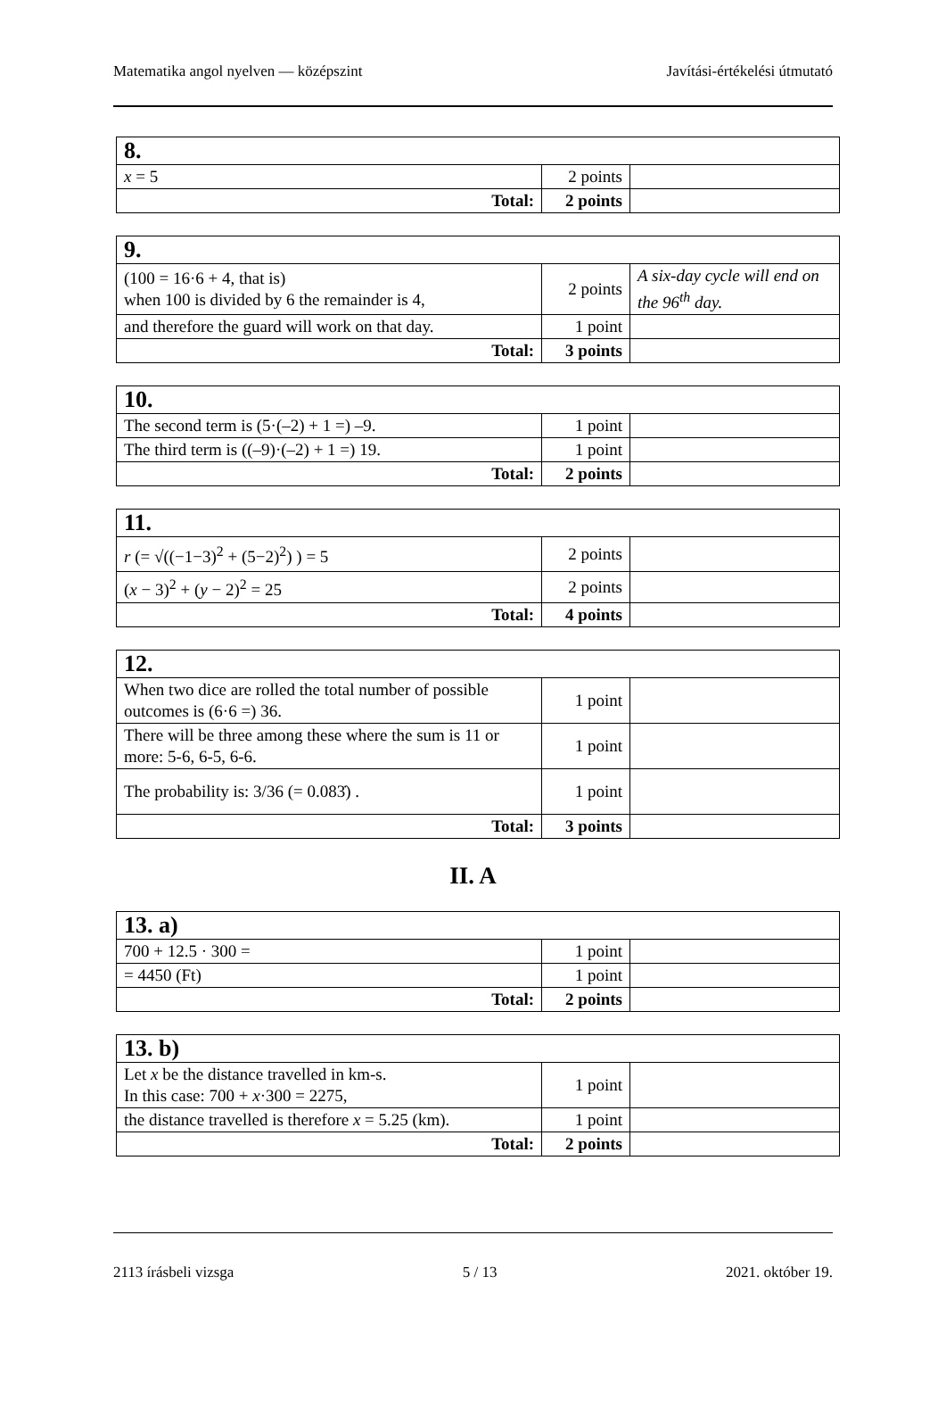Matematika angol nyelven — középszint Javítási-értékelési útmutató
| 8. | | |
| x = 5 | 2 points | |
| Total: | 2 points | |
| 9. | | |
| (100 = 16·6 + 4, that is) when 100 is divided by 6 the remainder is 4, | 2 points | A six-day cycle will end on the 96<sup>th</sup> day. |
| and therefore the guard will work on that day. | 1 point | |
| Total: | 3 points | |
| 10. | | |
| The second term is (5·(–2) + 1 =) –9. | 1 point | |
| The third term is ((–9)·(–2) + 1 =) 19. | 1 point | |
| Total: | 2 points | |
| 11. | | |
| r (= √((−1−3)<sup>2</sup> + (5−2)<sup>2</sup>) ) = 5 | 2 points | |
| ( x − 3)<sup>2</sup> + ( y − 2)<sup>2</sup> = 25 | 2 points | |
| Total: | 4 points | |
| 12. | | |
| When two dice are rolled the total number of possible outcomes is (6·6 =) 36. | 1 point | |
| There will be three among these where the sum is 11 or more: 5-6, 6-5, 6-6. | 1 point | |
| The probability is: 3/36 (= 0.083̇) . | 1 point | |
| Total: | 3 points | |
II. A
| 13. a) | | |
| 700 + 12.5 · 300 = | 1 point | |
| = 4450 (Ft) | 1 point | |
| Total: | 2 points | |
| 13. b) | | |
| Let x be the distance travelled in km-s. In this case: 700 + x ·300 = 2275, | 1 point | |
| the distance travelled is therefore x = 5.25 (km). | 1 point | |
| Total: | 2 points | |
2113 írásbeli vizsga 5 / 13 2021. október 19.